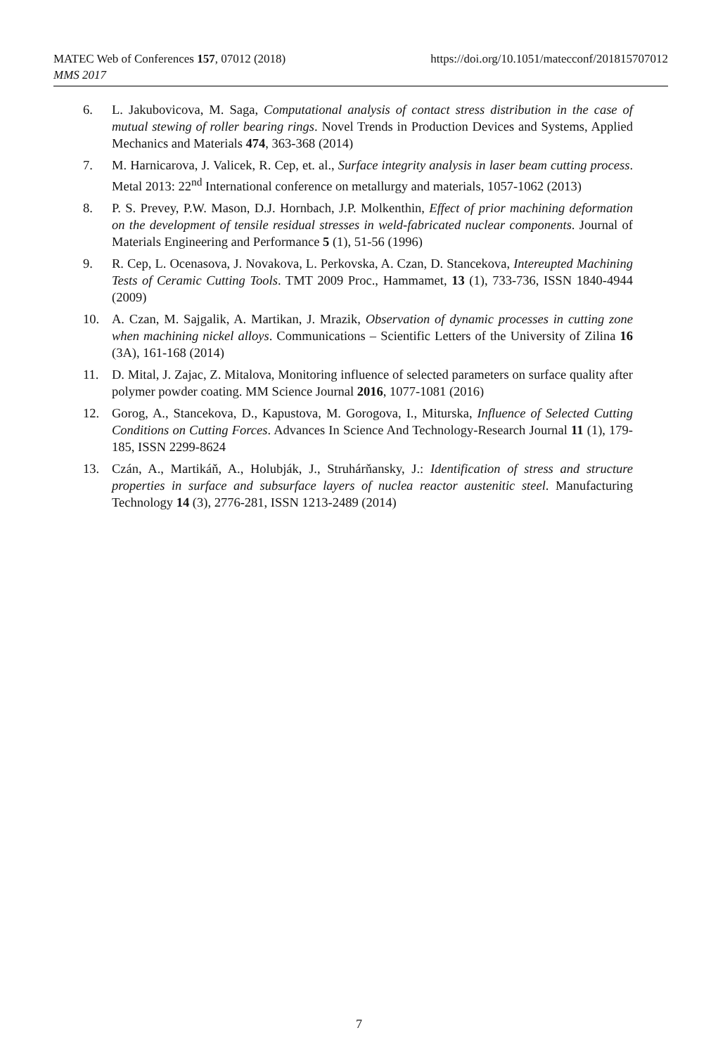https://doi.org/10.1051/matecconf/201815707012 MATEC Web of Conferences 157, 07012 (2018)
MMS 2017
6. L. Jakubovicova, M. Saga, Computational analysis of contact stress distribution in the case of mutual stewing of roller bearing rings. Novel Trends in Production Devices and Systems, Applied Mechanics and Materials 474, 363-368 (2014)
7. M. Harnicarova, J. Valicek, R. Cep, et. al., Surface integrity analysis in laser beam cutting process. Metal 2013: 22<sup>nd</sup> International conference on metallurgy and materials, 1057-1062 (2013)
8. P. S. Prevey, P.W. Mason, D.J. Hornbach, J.P. Molkenthin, Effect of prior machining deformation on the development of tensile residual stresses in weld-fabricated nuclear components. Journal of Materials Engineering and Performance 5 (1), 51-56 (1996)
9. R. Cep, L. Ocenasova, J. Novakova, L. Perkovska, A. Czan, D. Stancekova, Intereupted Machining Tests of Ceramic Cutting Tools. TMT 2009 Proc., Hammamet, 13 (1), 733-736, ISSN 1840-4944 (2009)
10. A. Czan, M. Sajgalik, A. Martikan, J. Mrazik, Observation of dynamic processes in cutting zone when machining nickel alloys. Communications – Scientific Letters of the University of Zilina 16 (3A), 161-168 (2014)
11. D. Mital, J. Zajac, Z. Mitalova, Monitoring influence of selected parameters on surface quality after polymer powder coating. MM Science Journal 2016, 1077-1081 (2016)
12. Gorog, A., Stancekova, D., Kapustova, M. Gorogova, I., Miturska, Influence of Selected Cutting Conditions on Cutting Forces. Advances In Science And Technology-Research Journal 11 (1), 179-185, ISSN 2299-8624
13. Czán, A., Martikáň, A., Holubják, J., Struhárňansky, J.: Identification of stress and structure properties in surface and subsurface layers of nuclea reactor austenitic steel. Manufacturing Technology 14 (3), 2776-281, ISSN 1213-2489 (2014)
7